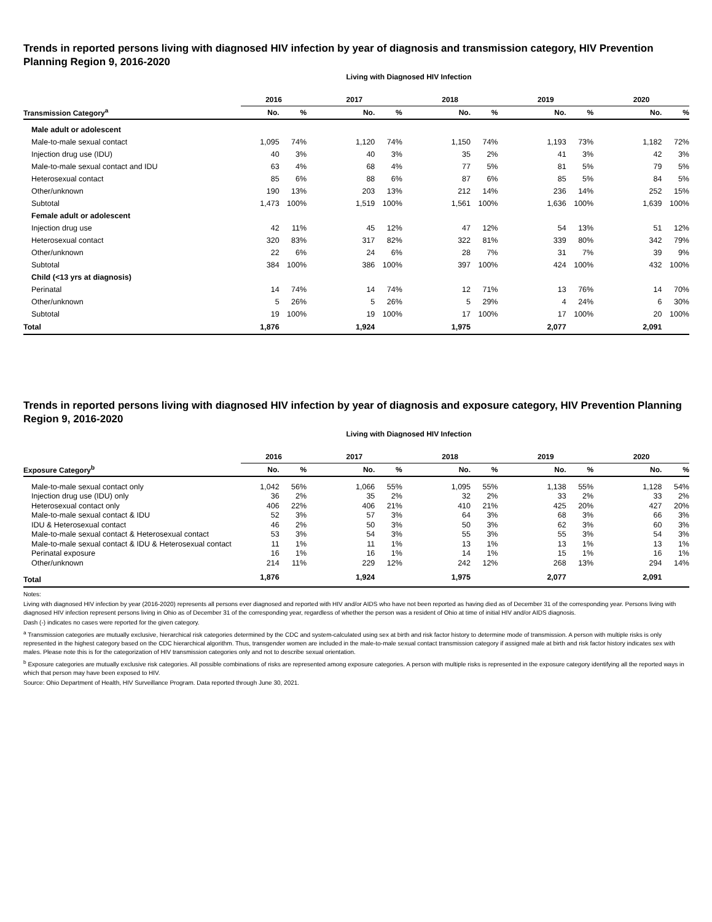Trends in reported persons living with diagnosed HIV infection by year of diagnosis and transmission category, HIV Prevention Planning Region 9, 2016-2020
Living with Diagnosed HIV Infection
| | 2016 | | 2017 | | 2018 | | 2019 | | 2020 | |
| --- | --- | --- | --- | --- | --- | --- | --- | --- | --- | --- |
| Transmission Category<sup>a</sup> | No. | % | No. | % | No. | % | No. | % | No. | % |
| Male adult or adolescent | | | | | | | | | | |
| Male-to-male sexual contact | 1,095 | 74% | 1,120 | 74% | 1,150 | 74% | 1,193 | 73% | 1,182 | 72% |
| Injection drug use (IDU) | 40 | 3% | 40 | 3% | 35 | 2% | 41 | 3% | 42 | 3% |
| Male-to-male sexual contact and IDU | 63 | 4% | 68 | 4% | 77 | 5% | 81 | 5% | 79 | 5% |
| Heterosexual contact | 85 | 6% | 88 | 6% | 87 | 6% | 85 | 5% | 84 | 5% |
| Other/unknown | 190 | 13% | 203 | 13% | 212 | 14% | 236 | 14% | 252 | 15% |
| Subtotal | 1,473 | 100% | 1,519 | 100% | 1,561 | 100% | 1,636 | 100% | 1,639 | 100% |
| Female adult or adolescent | | | | | | | | | | |
| Injection drug use | 42 | 11% | 45 | 12% | 47 | 12% | 54 | 13% | 51 | 12% |
| Heterosexual contact | 320 | 83% | 317 | 82% | 322 | 81% | 339 | 80% | 342 | 79% |
| Other/unknown | 22 | 6% | 24 | 6% | 28 | 7% | 31 | 7% | 39 | 9% |
| Subtotal | 384 | 100% | 386 | 100% | 397 | 100% | 424 | 100% | 432 | 100% |
| Child (<13 yrs at diagnosis) | | | | | | | | | | |
| Perinatal | 14 | 74% | 14 | 74% | 12 | 71% | 13 | 76% | 14 | 70% |
| Other/unknown | 5 | 26% | 5 | 26% | 5 | 29% | 4 | 24% | 6 | 30% |
| Subtotal | 19 | 100% | 19 | 100% | 17 | 100% | 17 | 100% | 20 | 100% |
| Total | 1,876 | | 1,924 | | 1,975 | | 2,077 | | 2,091 | |
Trends in reported persons living with diagnosed HIV infection by year of diagnosis and exposure category, HIV Prevention Planning Region 9, 2016-2020
Living with Diagnosed HIV Infection
| | 2016 | | 2017 | | 2018 | | 2019 | | 2020 | |
| --- | --- | --- | --- | --- | --- | --- | --- | --- | --- | --- |
| Exposure Category<sup>b</sup> | No. | % | No. | % | No. | % | No. | % | No. | % |
| Male-to-male sexual contact only | 1,042 | 56% | 1,066 | 55% | 1,095 | 55% | 1,138 | 55% | 1,128 | 54% |
| Injection drug use (IDU) only | 36 | 2% | 35 | 2% | 32 | 2% | 33 | 2% | 33 | 2% |
| Heterosexual contact only | 406 | 22% | 406 | 21% | 410 | 21% | 425 | 20% | 427 | 20% |
| Male-to-male sexual contact & IDU | 52 | 3% | 57 | 3% | 64 | 3% | 68 | 3% | 66 | 3% |
| IDU & Heterosexual contact | 46 | 2% | 50 | 3% | 50 | 3% | 62 | 3% | 60 | 3% |
| Male-to-male sexual contact & Heterosexual contact | 53 | 3% | 54 | 3% | 55 | 3% | 55 | 3% | 54 | 3% |
| Male-to-male sexual contact & IDU & Heterosexual contact | 11 | 1% | 11 | 1% | 13 | 1% | 13 | 1% | 13 | 1% |
| Perinatal exposure | 16 | 1% | 16 | 1% | 14 | 1% | 15 | 1% | 16 | 1% |
| Other/unknown | 214 | 11% | 229 | 12% | 242 | 12% | 268 | 13% | 294 | 14% |
| Total | 1,876 | | 1,924 | | 1,975 | | 2,077 | | 2,091 | |
Notes:
Living with diagnosed HIV infection by year (2016-2020) represents all persons ever diagnosed and reported with HIV and/or AIDS who have not been reported as having died as of December 31 of the corresponding year. Persons living with diagnosed HIV infection represent persons living in Ohio as of December 31 of the corresponding year, regardless of whether the person was a resident of Ohio at time of initial HIV and/or AIDS diagnosis.
Dash (-) indicates no cases were reported for the given category.
<sup>a</sup> Transmission categories are mutually exclusive, hierarchical risk categories determined by the CDC and system-calculated using sex at birth and risk factor history to determine mode of transmission. A person with multiple risks is only represented in the highest category based on the CDC hierarchical algorithm. Thus, transgender women are included in the male-to-male sexual contact transmission category if assigned male at birth and risk factor history indicates sex with males. Please note this is for the categorization of HIV transmission categories only and not to describe sexual orientation.
<sup>b</sup> Exposure categories are mutually exclusive risk categories. All possible combinations of risks are represented among exposure categories. A person with multiple risks is represented in the exposure category identifying all the reported ways in which that person may have been exposed to HIV.
Source: Ohio Department of Health, HIV Surveillance Program. Data reported through June 30, 2021.